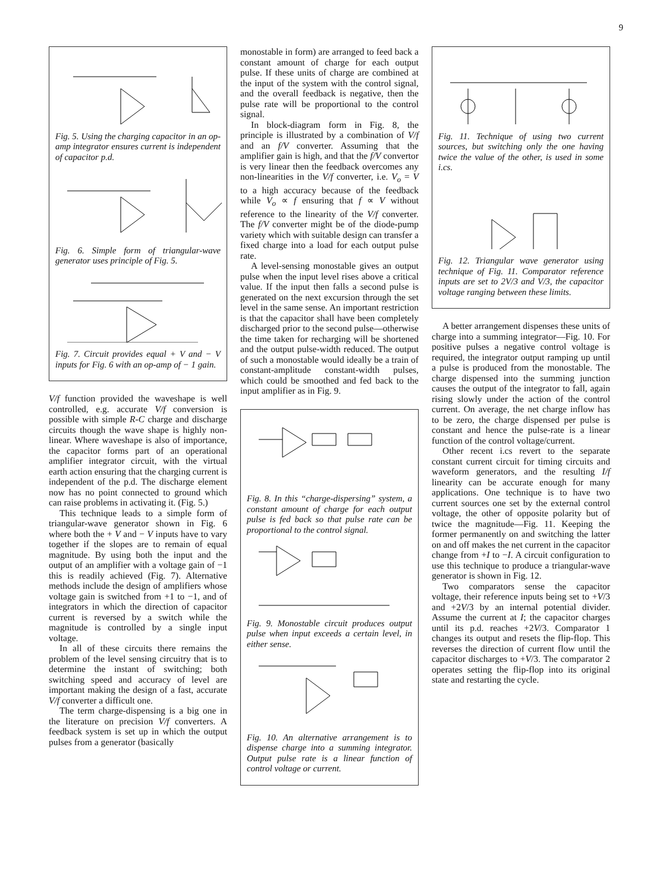9
Fig. 5. Using the charging capacitor in an op-amp integrator ensures current is independent of capacitor p.d.
Fig. 6. Simple form of triangular-wave generator uses principle of Fig. 5.
Fig. 7. Circuit provides equal + V and − V inputs for Fig. 6 with an op-amp of − 1 gain.
V/f function provided the waveshape is well controlled, e.g. accurate V/f conversion is possible with simple R-C charge and discharge circuits though the wave shape is highly non-linear. Where waveshape is also of importance, the capacitor forms part of an operational amplifier integrator circuit, with the virtual earth action ensuring that the charging current is independent of the p.d. The discharge element now has no point connected to ground which can raise problems in activating it. (Fig. 5.)
This technique leads to a simple form of triangular-wave generator shown in Fig. 6 where both the + V and − V inputs have to vary together if the slopes are to remain of equal magnitude. By using both the input and the output of an amplifier with a voltage gain of −1 this is readily achieved (Fig. 7). Alternative methods include the design of amplifiers whose voltage gain is switched from +1 to −1, and of integrators in which the direction of capacitor current is reversed by a switch while the magnitude is controlled by a single input voltage.
In all of these circuits there remains the problem of the level sensing circuitry that is to determine the instant of switching; both switching speed and accuracy of level are important making the design of a fast, accurate V/f converter a difficult one.
The term charge-dispensing is a big one in the literature on precision V/f converters. A feedback system is set up in which the output pulses from a generator (basically
monostable in form) are arranged to feed back a constant amount of charge for each output pulse. If these units of charge are combined at the input of the system with the control signal, and the overall feedback is negative, then the pulse rate will be proportional to the control signal.
In block-diagram form in Fig. 8, the principle is illustrated by a combination of V/f and an f/V converter. Assuming that the amplifier gain is high, and that the f/V convertor is very linear then the feedback overcomes any non-linearities in the V/f converter, i.e. V<sub>o</sub> = V to a high accuracy because of the feedback while V<sub>o</sub> ∝ f ensuring that f ∝ V without reference to the linearity of the V/f converter. The f/V converter might be of the diode-pump variety which with suitable design can transfer a fixed charge into a load for each output pulse rate.
A level-sensing monostable gives an output pulse when the input level rises above a critical value. If the input then falls a second pulse is generated on the next excursion through the set level in the same sense. An important restriction is that the capacitor shall have been completely discharged prior to the second pulse—otherwise the time taken for recharging will be shortened and the output pulse-width reduced. The output of such a monostable would ideally be a train of constant-amplitude constant-width pulses, which could be smoothed and fed back to the input amplifier as in Fig. 9.
Fig. 8. In this “charge-dispersing” system, a constant amount of charge for each output pulse is fed back so that pulse rate can be proportional to the control signal.
Fig. 9. Monostable circuit produces output pulse when input exceeds a certain level, in either sense.
Fig. 10. An alternative arrangement is to dispense charge into a summing integrator. Output pulse rate is a linear function of control voltage or current.
Fig. 11. Technique of using two current sources, but switching only the one having twice the value of the other, is used in some i.cs.
Fig. 12. Triangular wave generator using technique of Fig. 11. Comparator reference inputs are set to 2V/3 and V/3, the capacitor voltage ranging between these limits.
A better arrangement dispenses these units of charge into a summing integrator—Fig. 10. For positive pulses a negative control voltage is required, the integrator output ramping up until a pulse is produced from the monostable. The charge dispensed into the summing junction causes the output of the integrator to fall, again rising slowly under the action of the control current. On average, the net charge inflow has to be zero, the charge dispensed per pulse is constant and hence the pulse-rate is a linear function of the control voltage/current.
Other recent i.cs revert to the separate constant current circuit for timing circuits and waveform generators, and the resulting I/f linearity can be accurate enough for many applications. One technique is to have two current sources one set by the external control voltage, the other of opposite polarity but of twice the magnitude—Fig. 11. Keeping the former permanently on and switching the latter on and off makes the net current in the capacitor change from +I to −I. A circuit configuration to use this technique to produce a triangular-wave generator is shown in Fig. 12.
Two comparators sense the capacitor voltage, their reference inputs being set to +V/3 and +2V/3 by an internal potential divider. Assume the current at I; the capacitor charges until its p.d. reaches +2V/3. Comparator 1 changes its output and resets the flip-flop. This reverses the direction of current flow until the capacitor discharges to +V/3. The comparator 2 operates setting the flip-flop into its original state and restarting the cycle.